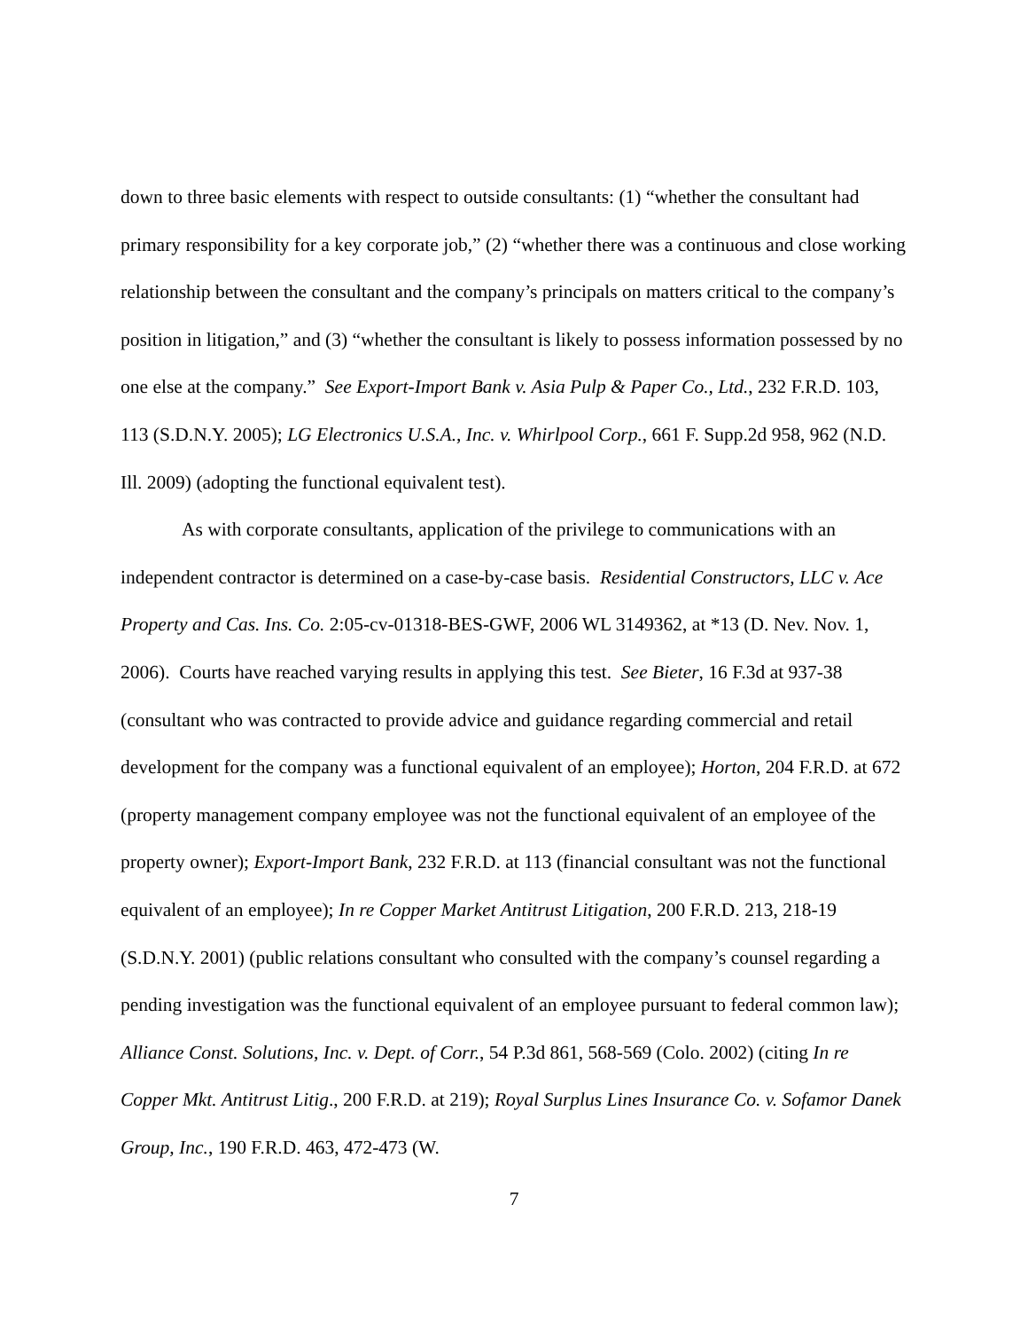down to three basic elements with respect to outside consultants: (1) “whether the consultant had primary responsibility for a key corporate job,” (2) “whether there was a continuous and close working relationship between the consultant and the company’s principals on matters critical to the company’s position in litigation,” and (3) “whether the consultant is likely to possess information possessed by no one else at the company.” See Export-Import Bank v. Asia Pulp & Paper Co., Ltd., 232 F.R.D. 103, 113 (S.D.N.Y. 2005); LG Electronics U.S.A., Inc. v. Whirlpool Corp., 661 F. Supp.2d 958, 962 (N.D. Ill. 2009) (adopting the functional equivalent test).
As with corporate consultants, application of the privilege to communications with an independent contractor is determined on a case-by-case basis. Residential Constructors, LLC v. Ace Property and Cas. Ins. Co. 2:05-cv-01318-BES-GWF, 2006 WL 3149362, at *13 (D. Nev. Nov. 1, 2006). Courts have reached varying results in applying this test. See Bieter, 16 F.3d at 937-38 (consultant who was contracted to provide advice and guidance regarding commercial and retail development for the company was a functional equivalent of an employee); Horton, 204 F.R.D. at 672 (property management company employee was not the functional equivalent of an employee of the property owner); Export-Import Bank, 232 F.R.D. at 113 (financial consultant was not the functional equivalent of an employee); In re Copper Market Antitrust Litigation, 200 F.R.D. 213, 218-19 (S.D.N.Y. 2001) (public relations consultant who consulted with the company’s counsel regarding a pending investigation was the functional equivalent of an employee pursuant to federal common law); Alliance Const. Solutions, Inc. v. Dept. of Corr., 54 P.3d 861, 568-569 (Colo. 2002) (citing In re Copper Mkt. Antitrust Litig., 200 F.R.D. at 219); Royal Surplus Lines Insurance Co. v. Sofamor Danek Group, Inc., 190 F.R.D. 463, 472-473 (W.
7